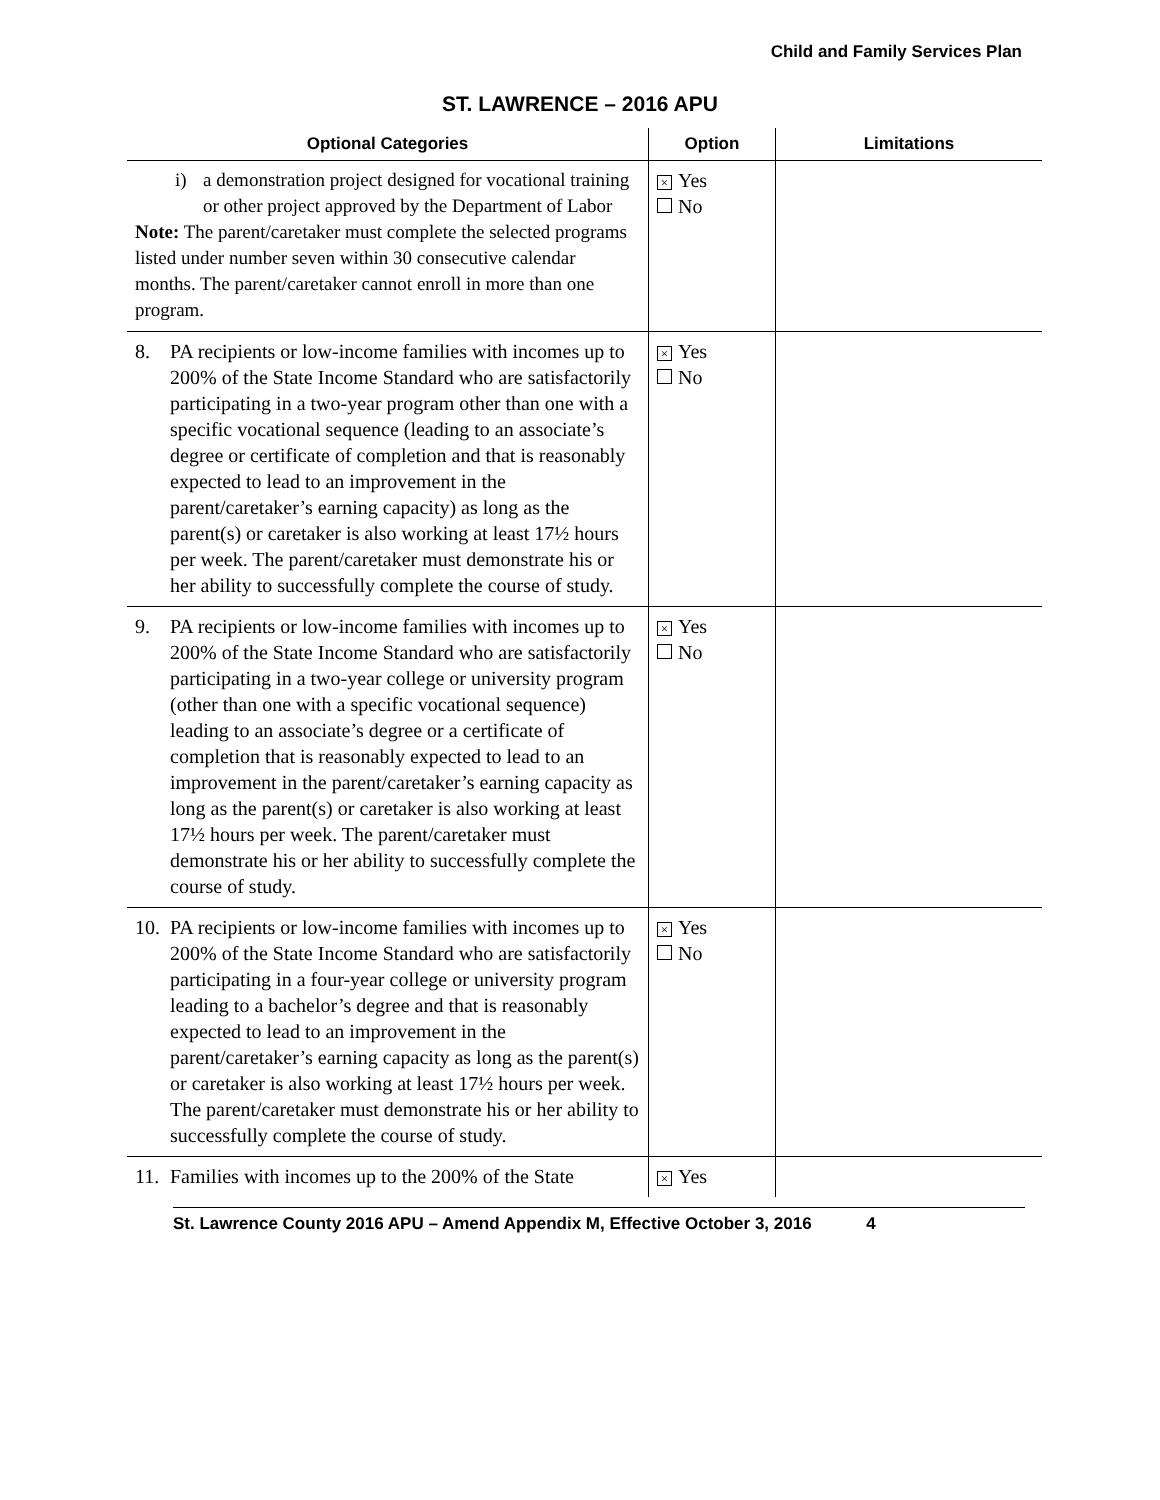Child and Family Services Plan
ST. LAWRENCE – 2016 APU
| Optional Categories | Option | Limitations |
| --- | --- | --- |
| i) a demonstration project designed for vocational training or other project approved by the Department of Labor Note: The parent/caretaker must complete the selected programs listed under number seven within 30 consecutive calendar months. The parent/caretaker cannot enroll in more than one program. | × Yes No | |
| 8. PA recipients or low-income families with incomes up to 200% of the State Income Standard who are satisfactorily participating in a two-year program other than one with a specific vocational sequence (leading to an associate’s degree or certificate of completion and that is reasonably expected to lead to an improvement in the parent/caretaker’s earning capacity) as long as the parent(s) or caretaker is also working at least 17½ hours per week. The parent/caretaker must demonstrate his or her ability to successfully complete the course of study. | × Yes No | |
| 9. PA recipients or low-income families with incomes up to 200% of the State Income Standard who are satisfactorily participating in a two-year college or university program (other than one with a specific vocational sequence) leading to an associate’s degree or a certificate of completion that is reasonably expected to lead to an improvement in the parent/caretaker’s earning capacity as long as the parent(s) or caretaker is also working at least 17½ hours per week. The parent/caretaker must demonstrate his or her ability to successfully complete the course of study. | × Yes No | |
| 10. PA recipients or low-income families with incomes up to 200% of the State Income Standard who are satisfactorily participating in a four-year college or university program leading to a bachelor’s degree and that is reasonably expected to lead to an improvement in the parent/caretaker’s earning capacity as long as the parent(s) or caretaker is also working at least 17½ hours per week. The parent/caretaker must demonstrate his or her ability to successfully complete the course of study. | × Yes No | |
| 11. Families with incomes up to the 200% of the State | × Yes | |
St. Lawrence County 2016 APU – Amend Appendix M, Effective October 3, 2016 4